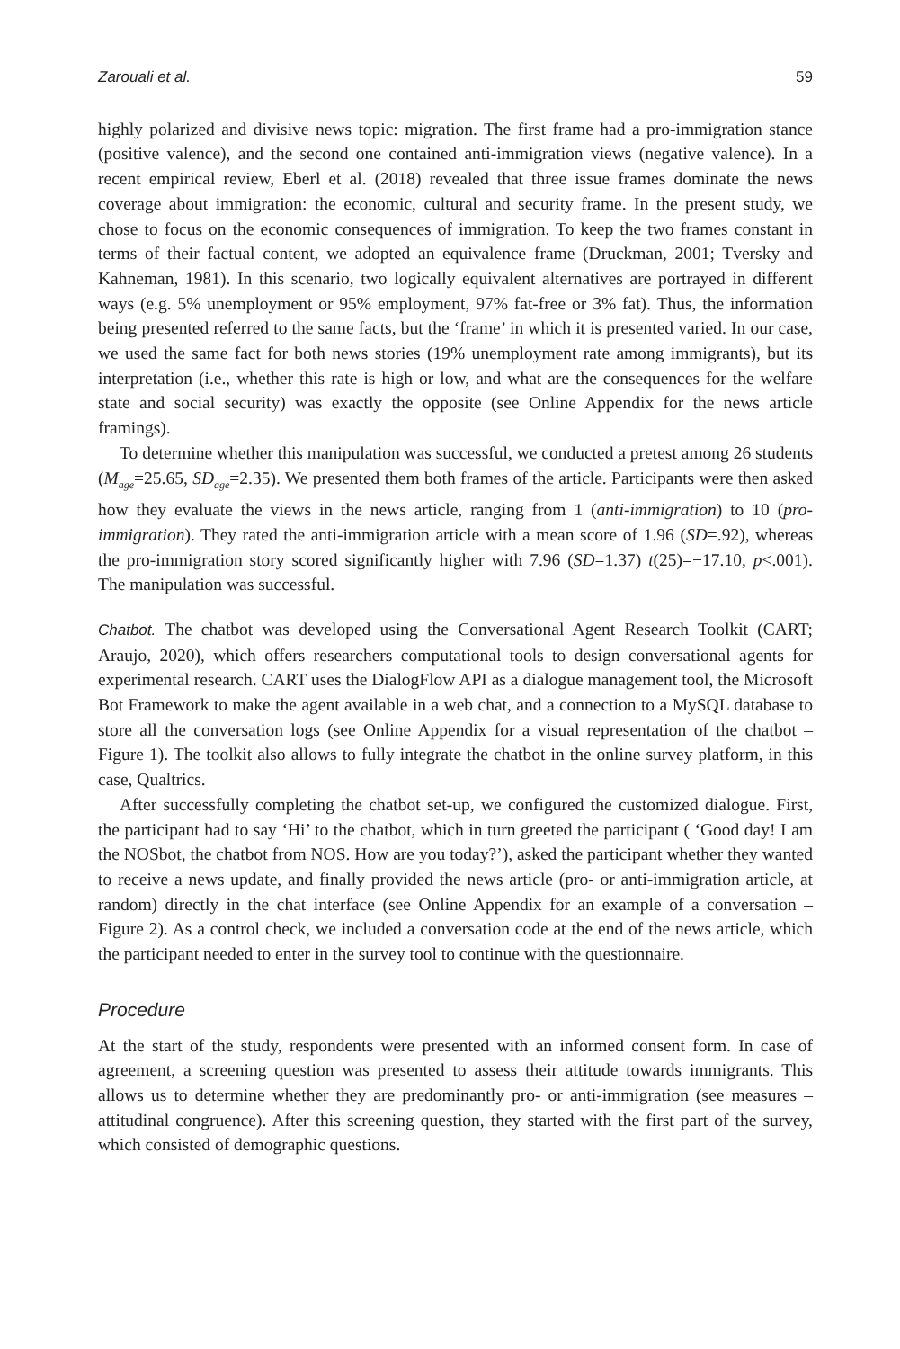Zarouali et al. 59
highly polarized and divisive news topic: migration. The first frame had a pro-immigration stance (positive valence), and the second one contained anti-immigration views (negative valence). In a recent empirical review, Eberl et al. (2018) revealed that three issue frames dominate the news coverage about immigration: the economic, cultural and security frame. In the present study, we chose to focus on the economic consequences of immigration. To keep the two frames constant in terms of their factual content, we adopted an equivalence frame (Druckman, 2001; Tversky and Kahneman, 1981). In this scenario, two logically equivalent alternatives are portrayed in different ways (e.g. 5% unemployment or 95% employment, 97% fat-free or 3% fat). Thus, the information being presented referred to the same facts, but the ‘frame’ in which it is presented varied. In our case, we used the same fact for both news stories (19% unemployment rate among immigrants), but its interpretation (i.e., whether this rate is high or low, and what are the consequences for the welfare state and social security) was exactly the opposite (see Online Appendix for the news article framings).
To determine whether this manipulation was successful, we conducted a pretest among 26 students (M<sub>age</sub>=25.65, SD<sub>age</sub>=2.35). We presented them both frames of the article. Participants were then asked how they evaluate the views in the news article, ranging from 1 (anti-immigration) to 10 (pro-immigration). They rated the anti-immigration article with a mean score of 1.96 (SD=.92), whereas the pro-immigration story scored significantly higher with 7.96 (SD=1.37) t(25)=−17.10, p<.001). The manipulation was successful.
Chatbot. The chatbot was developed using the Conversational Agent Research Toolkit (CART; Araujo, 2020), which offers researchers computational tools to design conversational agents for experimental research. CART uses the DialogFlow API as a dialogue management tool, the Microsoft Bot Framework to make the agent available in a web chat, and a connection to a MySQL database to store all the conversation logs (see Online Appendix for a visual representation of the chatbot – Figure 1). The toolkit also allows to fully integrate the chatbot in the online survey platform, in this case, Qualtrics.
After successfully completing the chatbot set-up, we configured the customized dialogue. First, the participant had to say ‘Hi’ to the chatbot, which in turn greeted the participant ( ‘Good day! I am the NOSbot, the chatbot from NOS. How are you today?’), asked the participant whether they wanted to receive a news update, and finally provided the news article (pro- or anti-immigration article, at random) directly in the chat interface (see Online Appendix for an example of a conversation – Figure 2). As a control check, we included a conversation code at the end of the news article, which the participant needed to enter in the survey tool to continue with the questionnaire.
Procedure
At the start of the study, respondents were presented with an informed consent form. In case of agreement, a screening question was presented to assess their attitude towards immigrants. This allows us to determine whether they are predominantly pro- or anti-immigration (see measures – attitudinal congruence). After this screening question, they started with the first part of the survey, which consisted of demographic questions.